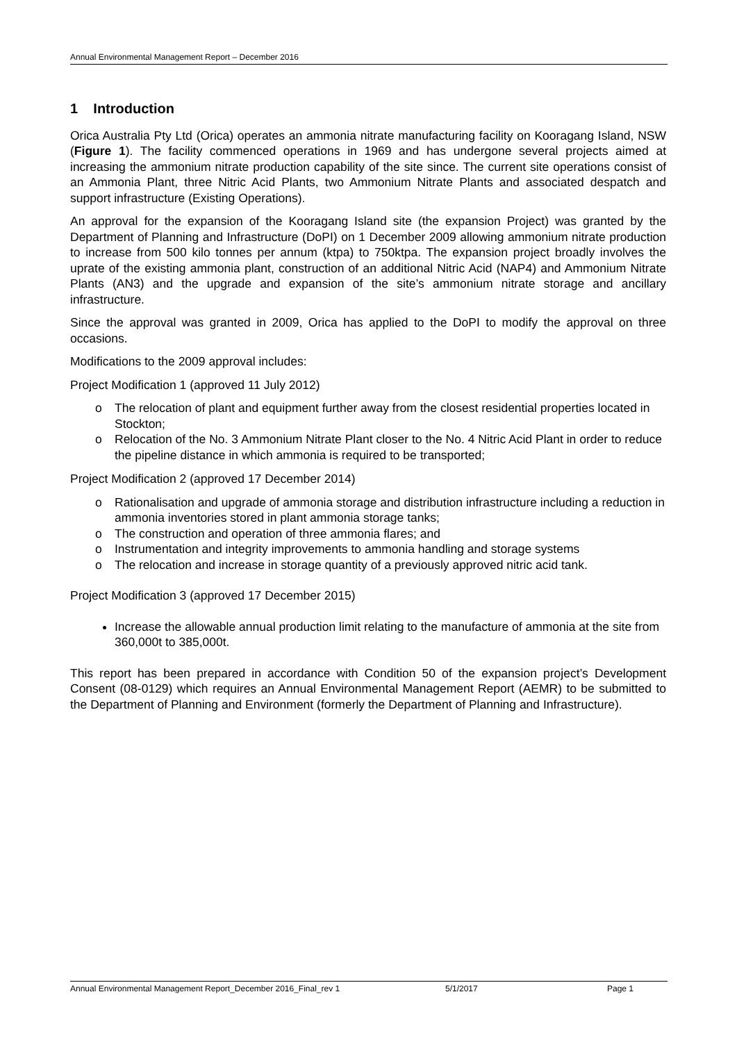Annual Environmental Management Report – December 2016
1 Introduction
Orica Australia Pty Ltd (Orica) operates an ammonia nitrate manufacturing facility on Kooragang Island, NSW (Figure 1). The facility commenced operations in 1969 and has undergone several projects aimed at increasing the ammonium nitrate production capability of the site since. The current site operations consist of an Ammonia Plant, three Nitric Acid Plants, two Ammonium Nitrate Plants and associated despatch and support infrastructure (Existing Operations).
An approval for the expansion of the Kooragang Island site (the expansion Project) was granted by the Department of Planning and Infrastructure (DoPI) on 1 December 2009 allowing ammonium nitrate production to increase from 500 kilo tonnes per annum (ktpa) to 750ktpa. The expansion project broadly involves the uprate of the existing ammonia plant, construction of an additional Nitric Acid (NAP4) and Ammonium Nitrate Plants (AN3) and the upgrade and expansion of the site’s ammonium nitrate storage and ancillary infrastructure.
Since the approval was granted in 2009, Orica has applied to the DoPI to modify the approval on three occasions.
Modifications to the 2009 approval includes:
Project Modification 1 (approved 11 July 2012)
o The relocation of plant and equipment further away from the closest residential properties located in Stockton;
o Relocation of the No. 3 Ammonium Nitrate Plant closer to the No. 4 Nitric Acid Plant in order to reduce the pipeline distance in which ammonia is required to be transported;
Project Modification 2 (approved 17 December 2014)
o Rationalisation and upgrade of ammonia storage and distribution infrastructure including a reduction in ammonia inventories stored in plant ammonia storage tanks;
o The construction and operation of three ammonia flares; and
o Instrumentation and integrity improvements to ammonia handling and storage systems
o The relocation and increase in storage quantity of a previously approved nitric acid tank.
Project Modification 3 (approved 17 December 2015)
Increase the allowable annual production limit relating to the manufacture of ammonia at the site from 360,000t to 385,000t.
This report has been prepared in accordance with Condition 50 of the expansion project’s Development Consent (08-0129) which requires an Annual Environmental Management Report (AEMR) to be submitted to the Department of Planning and Environment (formerly the Department of Planning and Infrastructure).
Annual Environmental Management Report_December 2016_Final_rev 1 5/1/2017 Page 1